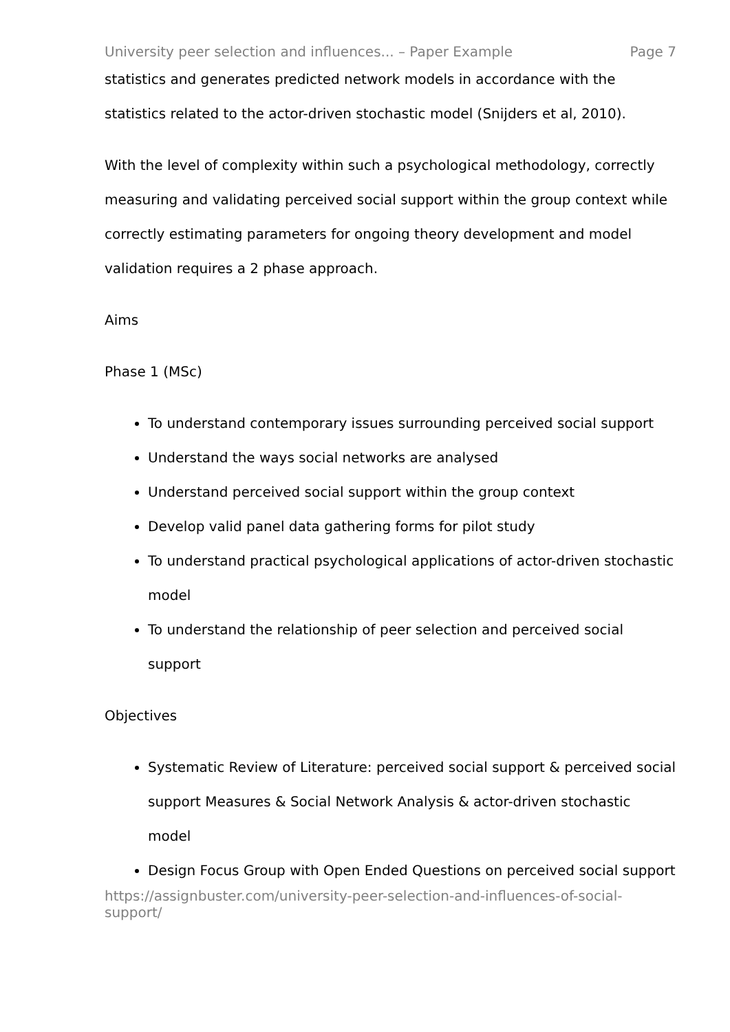University peer selection and influences... – Paper Example Page 7
statistics and generates predicted network models in accordance with the statistics related to the actor-driven stochastic model (Snijders et al, 2010).
With the level of complexity within such a psychological methodology, correctly measuring and validating perceived social support within the group context while correctly estimating parameters for ongoing theory development and model validation requires a 2 phase approach.
Aims
Phase 1 (MSc)
To understand contemporary issues surrounding perceived social support
Understand the ways social networks are analysed
Understand perceived social support within the group context
Develop valid panel data gathering forms for pilot study
To understand practical psychological applications of actor-driven stochastic model
To understand the relationship of peer selection and perceived social support
Objectives
Systematic Review of Literature: perceived social support & perceived social support Measures & Social Network Analysis & actor-driven stochastic model
Design Focus Group with Open Ended Questions on perceived social support
https://assignbuster.com/university-peer-selection-and-influences-of-social-support/